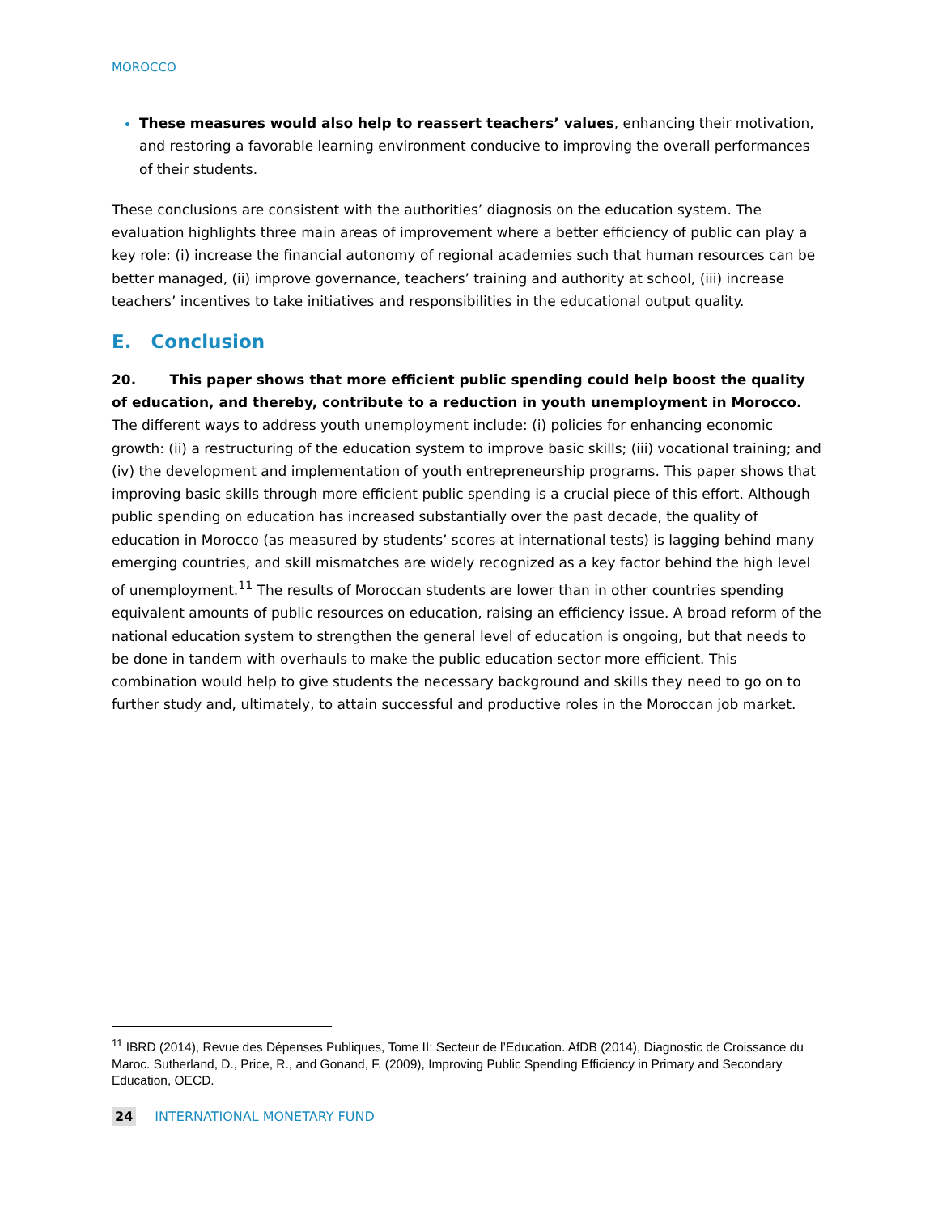MOROCCO
These measures would also help to reassert teachers’ values, enhancing their motivation, and restoring a favorable learning environment conducive to improving the overall performances of their students.
These conclusions are consistent with the authorities’ diagnosis on the education system. The evaluation highlights three main areas of improvement where a better efficiency of public can play a key role: (i) increase the financial autonomy of regional academies such that human resources can be better managed, (ii) improve governance, teachers’ training and authority at school, (iii) increase teachers’ incentives to take initiatives and responsibilities in the educational output quality.
E. Conclusion
20. This paper shows that more efficient public spending could help boost the quality of education, and thereby, contribute to a reduction in youth unemployment in Morocco. The different ways to address youth unemployment include: (i) policies for enhancing economic growth: (ii) a restructuring of the education system to improve basic skills; (iii) vocational training; and (iv) the development and implementation of youth entrepreneurship programs. This paper shows that improving basic skills through more efficient public spending is a crucial piece of this effort. Although public spending on education has increased substantially over the past decade, the quality of education in Morocco (as measured by students’ scores at international tests) is lagging behind many emerging countries, and skill mismatches are widely recognized as a key factor behind the high level of unemployment.<sup>11</sup> The results of Moroccan students are lower than in other countries spending equivalent amounts of public resources on education, raising an efficiency issue. A broad reform of the national education system to strengthen the general level of education is ongoing, but that needs to be done in tandem with overhauls to make the public education sector more efficient. This combination would help to give students the necessary background and skills they need to go on to further study and, ultimately, to attain successful and productive roles in the Moroccan job market.
<sup>11</sup> IBRD (2014), Revue des Dépenses Publiques, Tome II: Secteur de l’Education. AfDB (2014), Diagnostic de Croissance du Maroc. Sutherland, D., Price, R., and Gonand, F. (2009), Improving Public Spending Efficiency in Primary and Secondary Education, OECD.
24 INTERNATIONAL MONETARY FUND